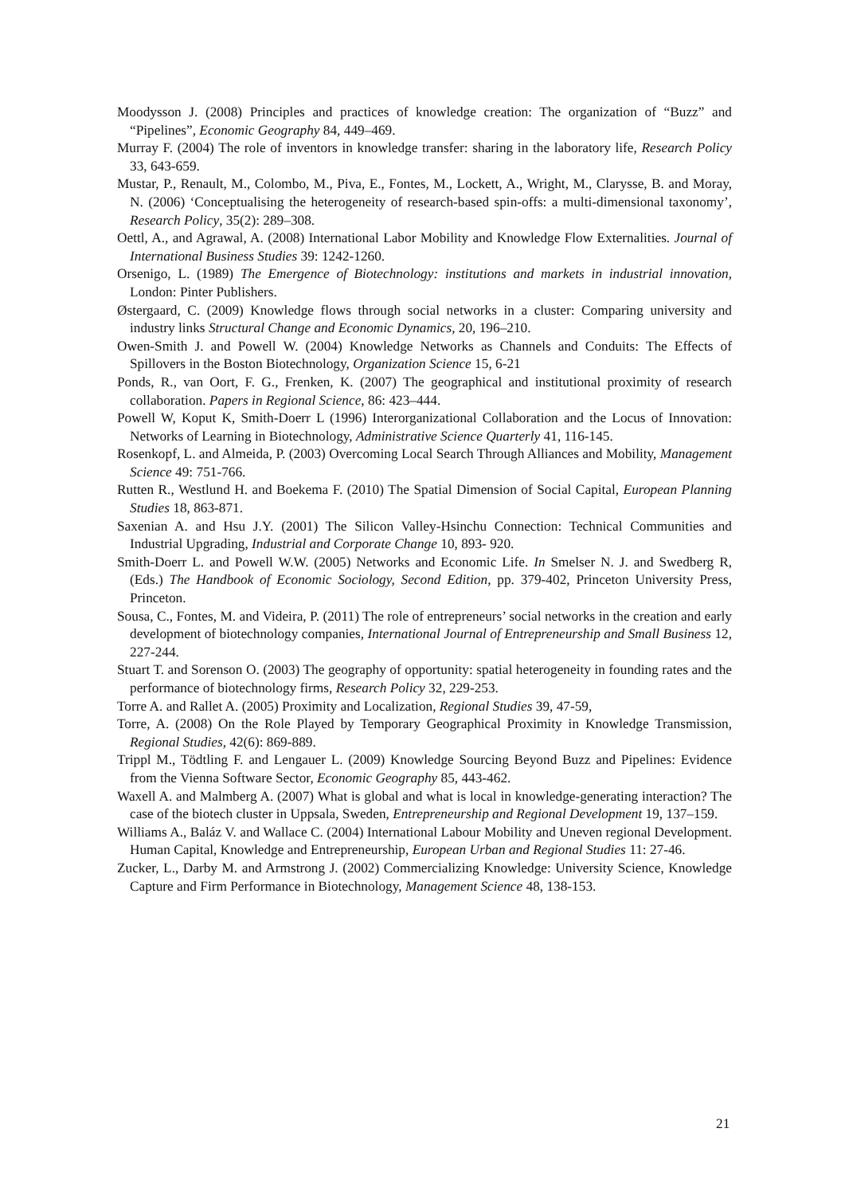Moodysson J. (2008) Principles and practices of knowledge creation: The organization of “Buzz” and “Pipelines”, Economic Geography 84, 449–469.
Murray F. (2004) The role of inventors in knowledge transfer: sharing in the laboratory life, Research Policy 33, 643-659.
Mustar, P., Renault, M., Colombo, M., Piva, E., Fontes, M., Lockett, A., Wright, M., Clarysse, B. and Moray, N. (2006) ‘Conceptualising the heterogeneity of research-based spin-offs: a multi-dimensional taxonomy’, Research Policy, 35(2): 289–308.
Oettl, A., and Agrawal, A. (2008) International Labor Mobility and Knowledge Flow Externalities. Journal of International Business Studies 39: 1242-1260.
Orsenigo, L. (1989) The Emergence of Biotechnology: institutions and markets in industrial innovation, London: Pinter Publishers.
Østergaard, C. (2009) Knowledge flows through social networks in a cluster: Comparing university and industry links Structural Change and Economic Dynamics, 20, 196–210.
Owen-Smith J. and Powell W. (2004) Knowledge Networks as Channels and Conduits: The Effects of Spillovers in the Boston Biotechnology, Organization Science 15, 6-21
Ponds, R., van Oort, F. G., Frenken, K. (2007) The geographical and institutional proximity of research collaboration. Papers in Regional Science, 86: 423–444.
Powell W, Koput K, Smith-Doerr L (1996) Interorganizational Collaboration and the Locus of Innovation: Networks of Learning in Biotechnology, Administrative Science Quarterly 41, 116-145.
Rosenkopf, L. and Almeida, P. (2003) Overcoming Local Search Through Alliances and Mobility, Management Science 49: 751-766.
Rutten R., Westlund H. and Boekema F. (2010) The Spatial Dimension of Social Capital, European Planning Studies 18, 863-871.
Saxenian A. and Hsu J.Y. (2001) The Silicon Valley-Hsinchu Connection: Technical Communities and Industrial Upgrading, Industrial and Corporate Change 10, 893- 920.
Smith-Doerr L. and Powell W.W. (2005) Networks and Economic Life. In Smelser N. J. and Swedberg R, (Eds.) The Handbook of Economic Sociology, Second Edition, pp. 379-402, Princeton University Press, Princeton.
Sousa, C., Fontes, M. and Videira, P. (2011) The role of entrepreneurs’ social networks in the creation and early development of biotechnology companies, International Journal of Entrepreneurship and Small Business 12, 227-244.
Stuart T. and Sorenson O. (2003) The geography of opportunity: spatial heterogeneity in founding rates and the performance of biotechnology firms, Research Policy 32, 229-253.
Torre A. and Rallet A. (2005) Proximity and Localization, Regional Studies 39, 47-59,
Torre, A. (2008) On the Role Played by Temporary Geographical Proximity in Knowledge Transmission, Regional Studies, 42(6): 869-889.
Trippl M., Tödtling F. and Lengauer L. (2009) Knowledge Sourcing Beyond Buzz and Pipelines: Evidence from the Vienna Software Sector, Economic Geography 85, 443-462.
Waxell A. and Malmberg A. (2007) What is global and what is local in knowledge-generating interaction? The case of the biotech cluster in Uppsala, Sweden, Entrepreneurship and Regional Development 19, 137–159.
Williams A., Baláz V. and Wallace C. (2004) International Labour Mobility and Uneven regional Development. Human Capital, Knowledge and Entrepreneurship, European Urban and Regional Studies 11: 27-46.
Zucker, L., Darby M. and Armstrong J. (2002) Commercializing Knowledge: University Science, Knowledge Capture and Firm Performance in Biotechnology, Management Science 48, 138-153.
21